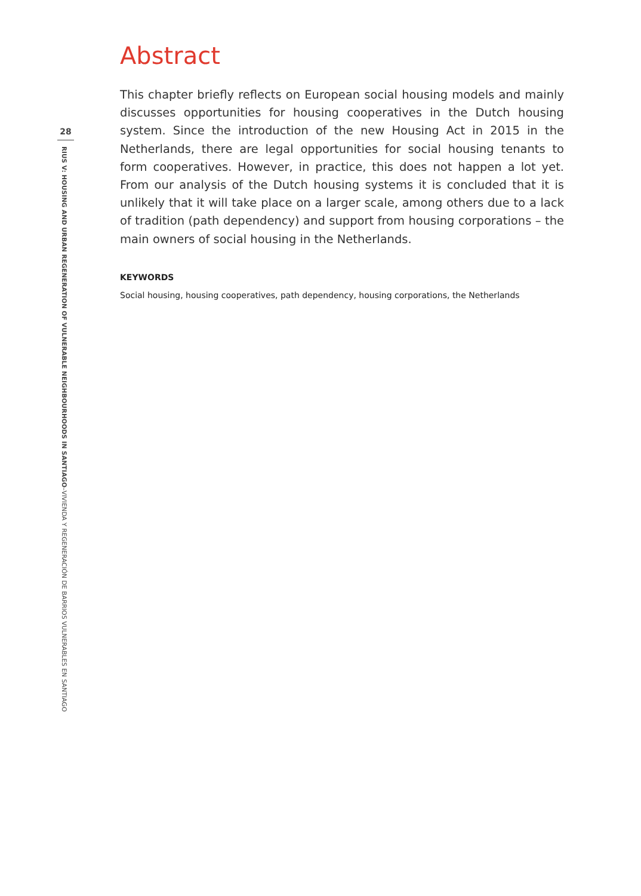28
RIUS V: HOUSING AND URBAN REGENERATION OF VULNERABLE NEIGHBOURHOODS IN SANTIAGO–VIVIENDA Y REGENERACIÓN DE BARRIOS VULNERABLES EN SANTIAGO
Abstract
This chapter briefly reflects on European social housing models and mainly discusses opportunities for housing cooperatives in the Dutch housing system. Since the introduction of the new Housing Act in 2015 in the Netherlands, there are legal opportunities for social housing tenants to form cooperatives. However, in practice, this does not happen a lot yet. From our analysis of the Dutch housing systems it is concluded that it is unlikely that it will take place on a larger scale, among others due to a lack of tradition (path dependency) and support from housing corporations – the main owners of social housing in the Netherlands.
KEYWORDS
Social housing, housing cooperatives, path dependency, housing corporations, the Netherlands